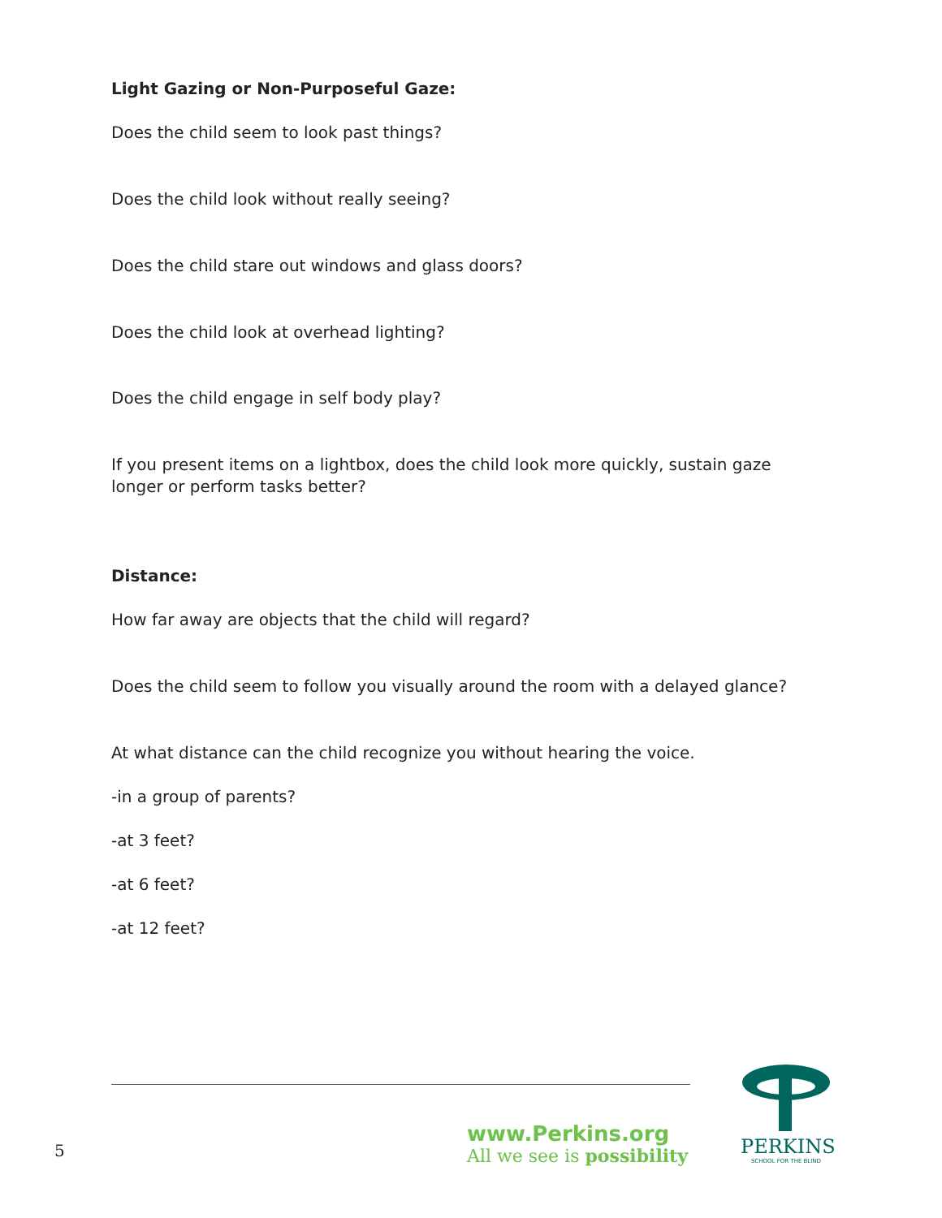Light Gazing or Non-Purposeful Gaze:
Does the child seem to look past things?
Does the child look without really seeing?
Does the child stare out windows and glass doors?
Does the child look at overhead lighting?
Does the child engage in self body play?
If you present items on a lightbox, does the child look more quickly, sustain gaze longer or perform tasks better?
Distance:
How far away are objects that the child will regard?
Does the child seem to follow you visually around the room with a delayed glance?
At what distance can the child recognize you without hearing the voice.
-in a group of parents?
-at 3 feet?
-at 6 feet?
-at 12 feet?
5
www.Perkins.org
All we see is possibility
PERKINS
SCHOOL FOR THE BLIND